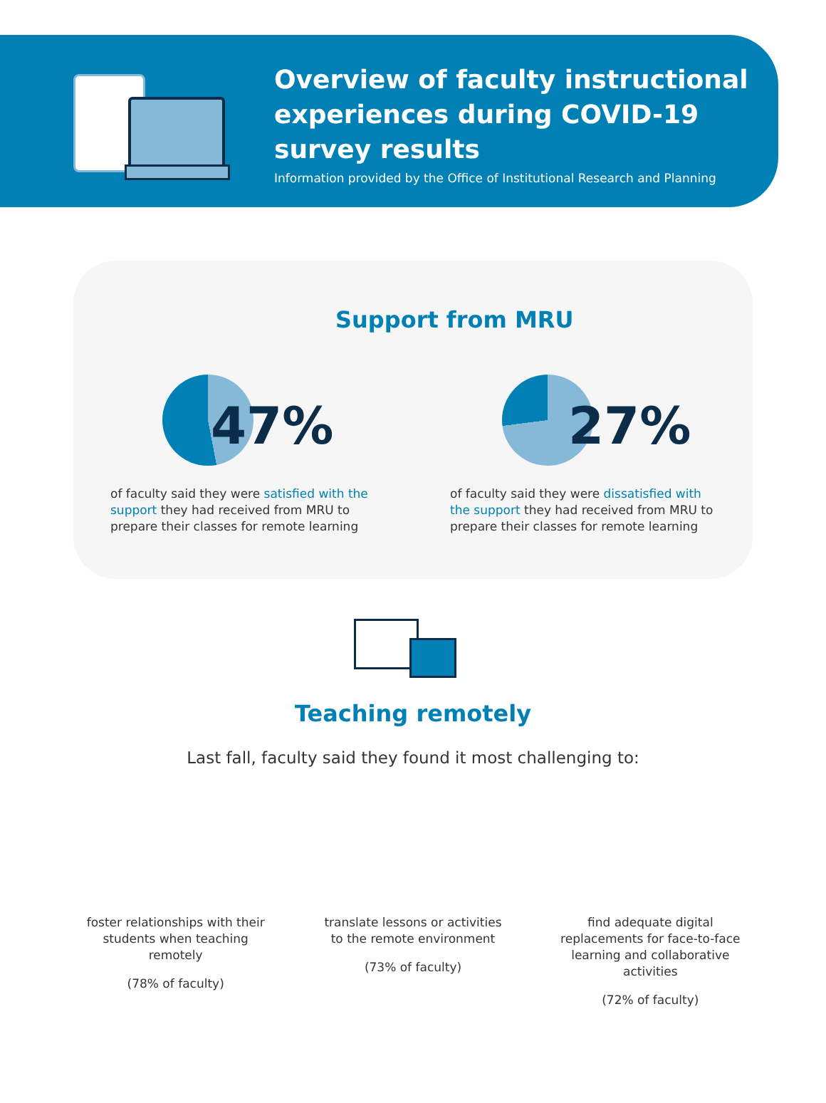Overview of faculty instructional
experiences during COVID-19
survey results
Information provided by the Office of Institutional Research and Planning
Support from MRU
47%
of faculty said they were satisfied with the support they had received from MRU to prepare their classes for remote learning
27%
of faculty said they were dissatisfied with the support they had received from MRU to prepare their classes for remote learning
Teaching remotely
Last fall, faculty said they found it most challenging to:
foster relationships with their students when teaching remotely
(78% of faculty)
translate lessons or activities to the remote environment
(73% of faculty)
find adequate digital replacements for face-to-face learning and collaborative activities
(72% of faculty)